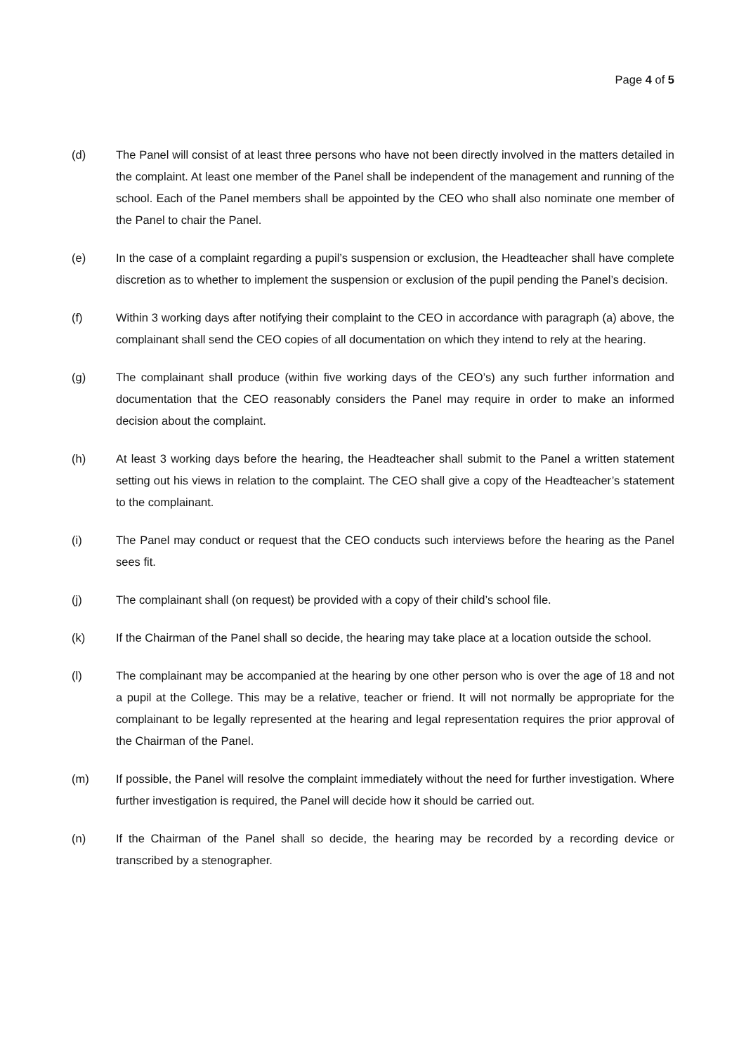Page 4 of 5
(d) The Panel will consist of at least three persons who have not been directly involved in the matters detailed in the complaint. At least one member of the Panel shall be independent of the management and running of the school. Each of the Panel members shall be appointed by the CEO who shall also nominate one member of the Panel to chair the Panel.
(e) In the case of a complaint regarding a pupil’s suspension or exclusion, the Headteacher shall have complete discretion as to whether to implement the suspension or exclusion of the pupil pending the Panel’s decision.
(f) Within 3 working days after notifying their complaint to the CEO in accordance with paragraph (a) above, the complainant shall send the CEO copies of all documentation on which they intend to rely at the hearing.
(g) The complainant shall produce (within five working days of the CEO’s) any such further information and documentation that the CEO reasonably considers the Panel may require in order to make an informed decision about the complaint.
(h) At least 3 working days before the hearing, the Headteacher shall submit to the Panel a written statement setting out his views in relation to the complaint. The CEO shall give a copy of the Headteacher’s statement to the complainant.
(i) The Panel may conduct or request that the CEO conducts such interviews before the hearing as the Panel sees fit.
(j) The complainant shall (on request) be provided with a copy of their child’s school file.
(k) If the Chairman of the Panel shall so decide, the hearing may take place at a location outside the school.
(l) The complainant may be accompanied at the hearing by one other person who is over the age of 18 and not a pupil at the College. This may be a relative, teacher or friend. It will not normally be appropriate for the complainant to be legally represented at the hearing and legal representation requires the prior approval of the Chairman of the Panel.
(m) If possible, the Panel will resolve the complaint immediately without the need for further investigation. Where further investigation is required, the Panel will decide how it should be carried out.
(n) If the Chairman of the Panel shall so decide, the hearing may be recorded by a recording device or transcribed by a stenographer.